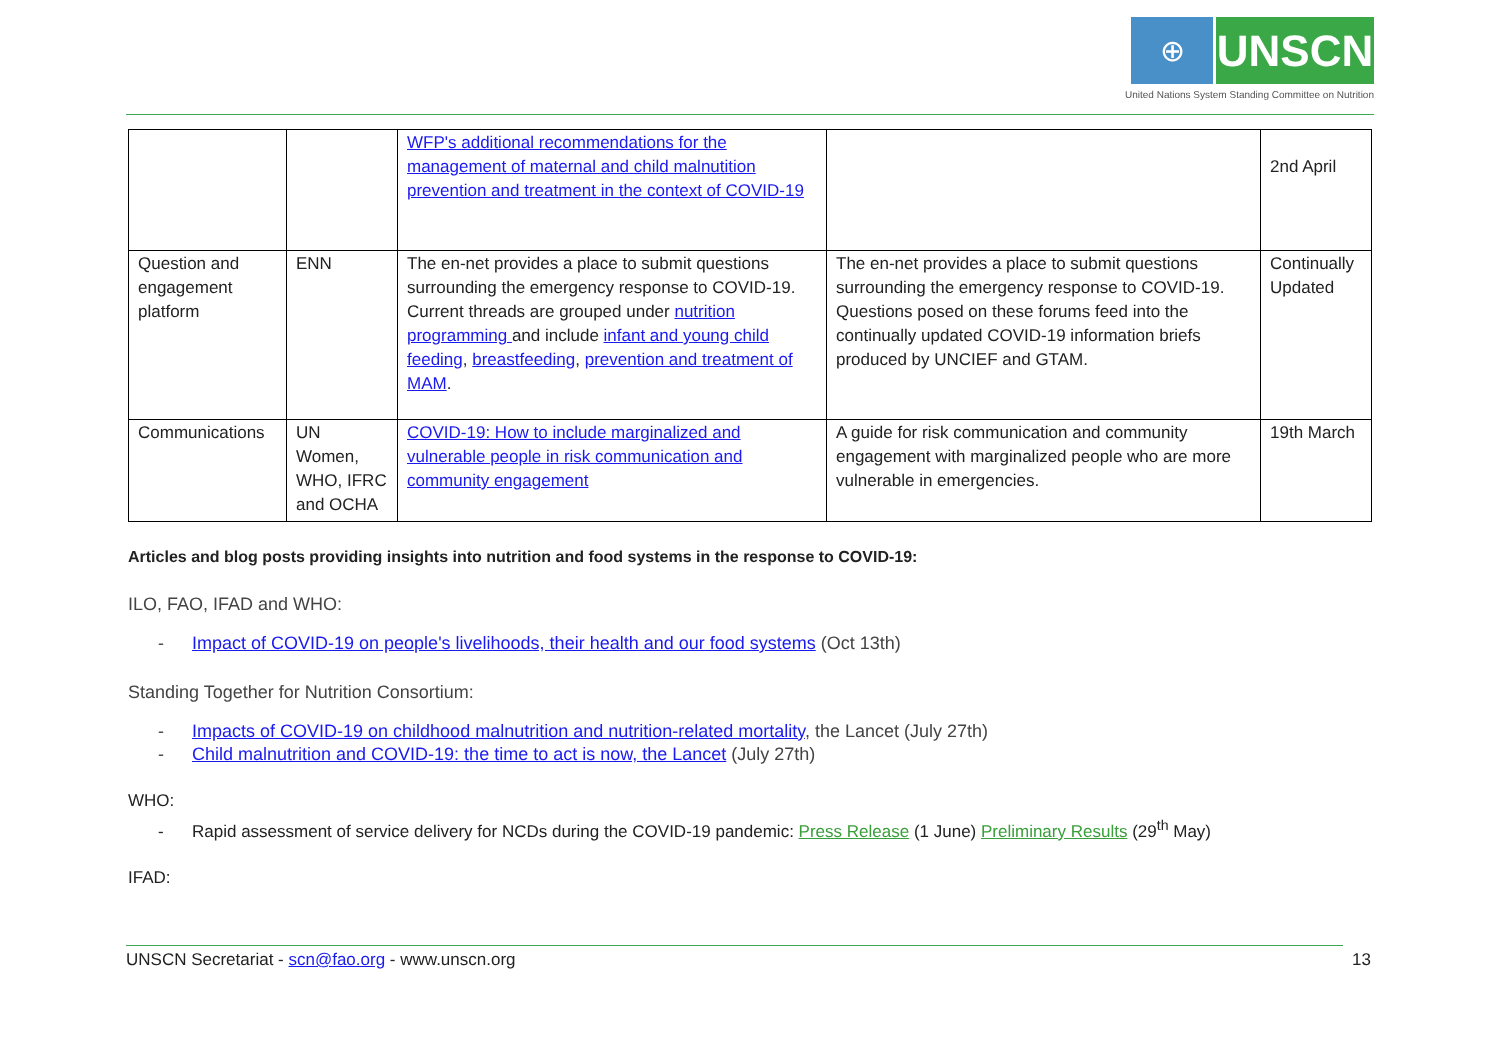⊕
UNSCN
United Nations System Standing Committee on Nutrition
| | | WFP's additional recommendations for the management of maternal and child malnutition prevention and treatment in the context of COVID-19 | | 2nd April |
| Question and engagement platform | ENN | The en-net provides a place to submit questions surrounding the emergency response to COVID-19. Current threads are grouped under nutrition programming and include infant and young child feeding , breastfeeding , prevention and treatment of MAM . | The en-net provides a place to submit questions surrounding the emergency response to COVID-19. Questions posed on these forums feed into the continually updated COVID-19 information briefs produced by UNCIEF and GTAM. | Continually Updated |
| Communications | UN Women, WHO, IFRC and OCHA | COVID-19: How to include marginalized and vulnerable people in risk communication and community engagement | A guide for risk communication and community engagement with marginalized people who are more vulnerable in emergencies. | 19th March |
Articles and blog posts providing insights into nutrition and food systems in the response to COVID-19:
ILO, FAO, IFAD and WHO:
- Impact of COVID-19 on people's livelihoods, their health and our food systems (Oct 13th)
Standing Together for Nutrition Consortium:
- Impacts of COVID-19 on childhood malnutrition and nutrition-related mortality, the Lancet (July 27th)
- Child malnutrition and COVID-19: the time to act is now, the Lancet (July 27th)
WHO:
- Rapid assessment of service delivery for NCDs during the COVID-19 pandemic: Press Release (1 June) Preliminary Results (29<sup>th</sup> May)
IFAD:
UNSCN Secretariat - scn@fao.org - www.unscn.org 13